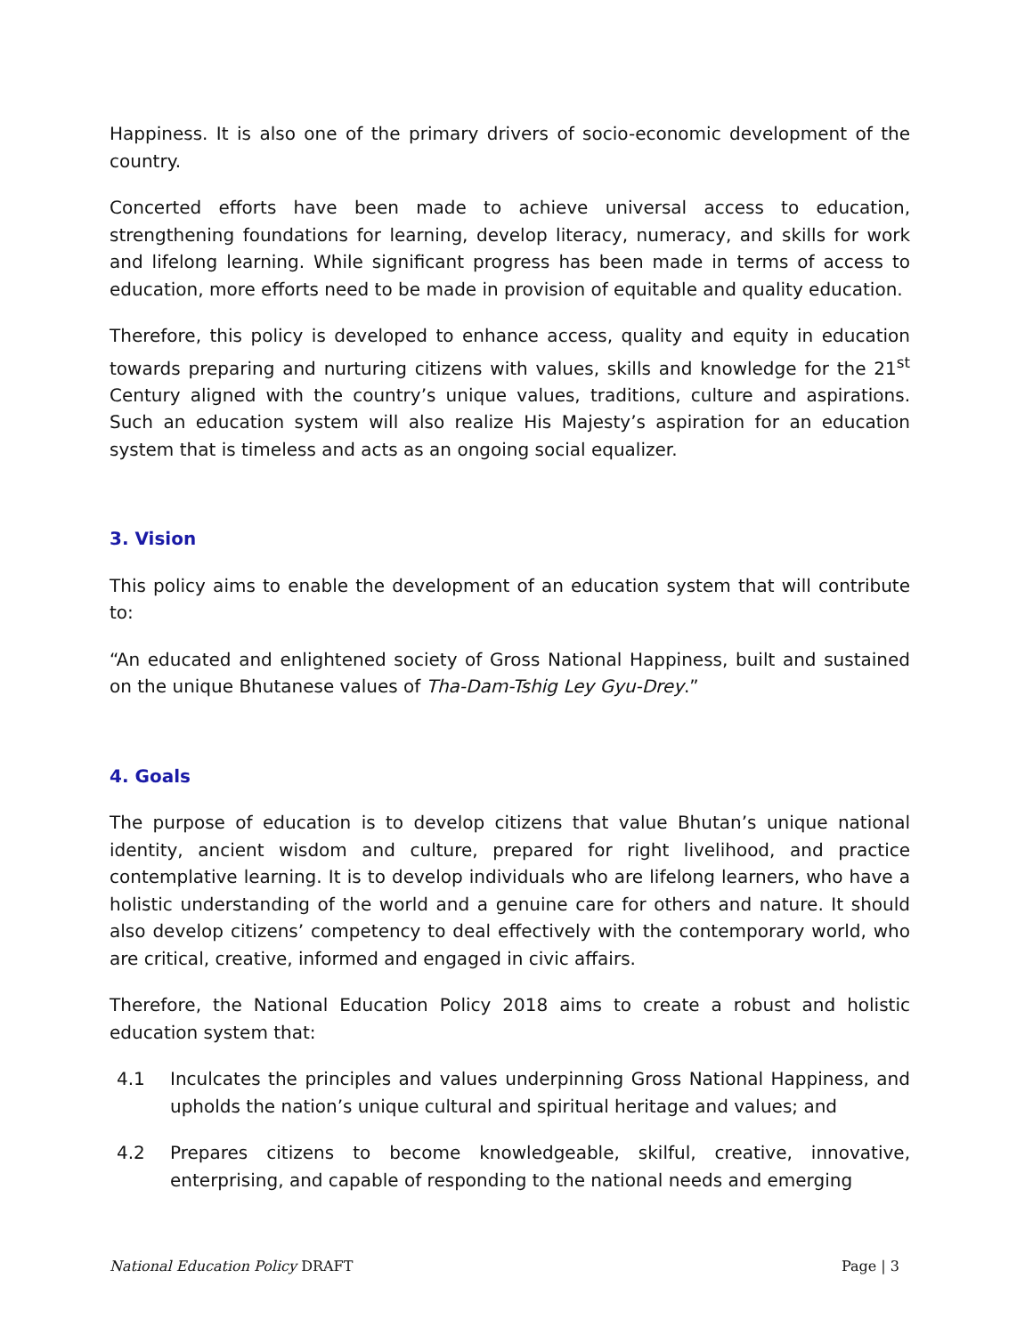Happiness. It is also one of the primary drivers of socio-economic development of the country.
Concerted efforts have been made to achieve universal access to education, strengthening foundations for learning, develop literacy, numeracy, and skills for work and lifelong learning. While significant progress has been made in terms of access to education, more efforts need to be made in provision of equitable and quality education.
Therefore, this policy is developed to enhance access, quality and equity in education towards preparing and nurturing citizens with values, skills and knowledge for the 21<sup>st</sup> Century aligned with the country’s unique values, traditions, culture and aspirations. Such an education system will also realize His Majesty’s aspiration for an education system that is timeless and acts as an ongoing social equalizer.
3. Vision
This policy aims to enable the development of an education system that will contribute to:
“An educated and enlightened society of Gross National Happiness, built and sustained on the unique Bhutanese values of Tha-Dam-Tshig Ley Gyu-Drey.”
4. Goals
The purpose of education is to develop citizens that value Bhutan’s unique national identity, ancient wisdom and culture, prepared for right livelihood, and practice contemplative learning. It is to develop individuals who are lifelong learners, who have a holistic understanding of the world and a genuine care for others and nature. It should also develop citizens’ competency to deal effectively with the contemporary world, who are critical, creative, informed and engaged in civic affairs.
Therefore, the National Education Policy 2018 aims to create a robust and holistic education system that:
4.1 Inculcates the principles and values underpinning Gross National Happiness, and upholds the nation’s unique cultural and spiritual heritage and values; and
4.2 Prepares citizens to become knowledgeable, skilful, creative, innovative, enterprising, and capable of responding to the national needs and emerging
National Education Policy DRAFT Page | 3